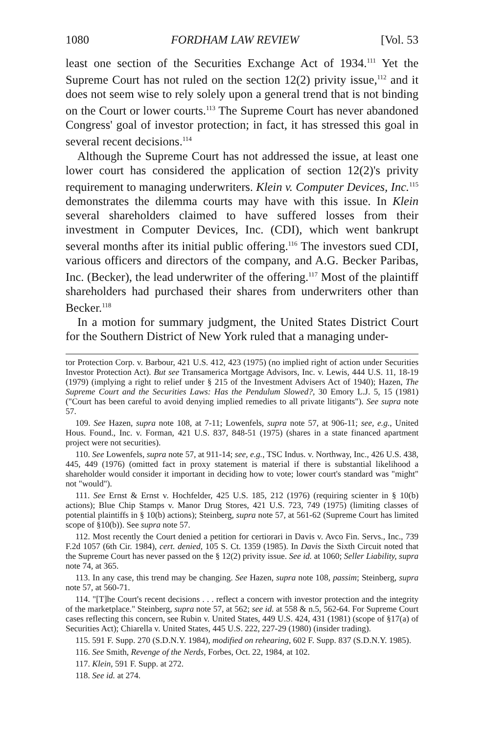1080 FORDHAM LAW REVIEW [Vol. 53
least one section of the Securities Exchange Act of 1934.<sup>111</sup> Yet the Supreme Court has not ruled on the section 12(2) privity issue,<sup>112</sup> and it does not seem wise to rely solely upon a general trend that is not binding on the Court or lower courts.<sup>113</sup> The Supreme Court has never abandoned Congress' goal of investor protection; in fact, it has stressed this goal in several recent decisions.<sup>114</sup>
Although the Supreme Court has not addressed the issue, at least one lower court has considered the application of section 12(2)'s privity requirement to managing underwriters. Klein v. Computer Devices, Inc.<sup>115</sup> demonstrates the dilemma courts may have with this issue. In Klein several shareholders claimed to have suffered losses from their investment in Computer Devices, Inc. (CDI), which went bankrupt several months after its initial public offering.<sup>116</sup> The investors sued CDI, various officers and directors of the company, and A.G. Becker Paribas, Inc. (Becker), the lead underwriter of the offering.<sup>117</sup> Most of the plaintiff shareholders had purchased their shares from underwriters other than Becker.<sup>118</sup>
In a motion for summary judgment, the United States District Court for the Southern District of New York ruled that a managing under-
tor Protection Corp. v. Barbour, 421 U.S. 412, 423 (1975) (no implied right of action under Securities Investor Protection Act). But see Transamerica Mortgage Advisors, Inc. v. Lewis, 444 U.S. 11, 18-19 (1979) (implying a right to relief under § 215 of the Investment Advisers Act of 1940); Hazen, The Supreme Court and the Securities Laws: Has the Pendulum Slowed?, 30 Emory L.J. 5, 15 (1981) ("Court has been careful to avoid denying implied remedies to all private litigants"). See supra note 57.
109. See Hazen, supra note 108, at 7-11; Lowenfels, supra note 57, at 906-11; see, e.g., United Hous. Found., Inc. v. Forman, 421 U.S. 837, 848-51 (1975) (shares in a state financed apartment project were not securities).
110. See Lowenfels, supra note 57, at 911-14; see, e.g., TSC Indus. v. Northway, Inc., 426 U.S. 438, 445, 449 (1976) (omitted fact in proxy statement is material if there is substantial likelihood a shareholder would consider it important in deciding how to vote; lower court's standard was "might" not "would").
111. See Ernst & Ernst v. Hochfelder, 425 U.S. 185, 212 (1976) (requiring scienter in § 10(b) actions); Blue Chip Stamps v. Manor Drug Stores, 421 U.S. 723, 749 (1975) (limiting classes of potential plaintiffs in § 10(b) actions); Steinberg, supra note 57, at 561-62 (Supreme Court has limited scope of §10(b)). See supra note 57.
112. Most recently the Court denied a petition for certiorari in Davis v. Avco Fin. Servs., Inc., 739 F.2d 1057 (6th Cir. 1984), cert. denied, 105 S. Ct. 1359 (1985). In Davis the Sixth Circuit noted that the Supreme Court has never passed on the § 12(2) privity issue. See id. at 1060; Seller Liability, supra note 74, at 365.
113. In any case, this trend may be changing. See Hazen, supra note 108, passim; Steinberg, supra note 57, at 560-71.
114. "[T]he Court's recent decisions . . . reflect a concern with investor protection and the integrity of the marketplace." Steinberg, supra note 57, at 562; see id. at 558 & n.5, 562-64. For Supreme Court cases reflecting this concern, see Rubin v. United States, 449 U.S. 424, 431 (1981) (scope of §17(a) of Securities Act); Chiarella v. United States, 445 U.S. 222, 227-29 (1980) (insider trading).
115. 591 F. Supp. 270 (S.D.N.Y. 1984), modified on rehearing, 602 F. Supp. 837 (S.D.N.Y. 1985).
116. See Smith, Revenge of the Nerds, Forbes, Oct. 22, 1984, at 102.
117. Klein, 591 F. Supp. at 272.
118. See id. at 274.